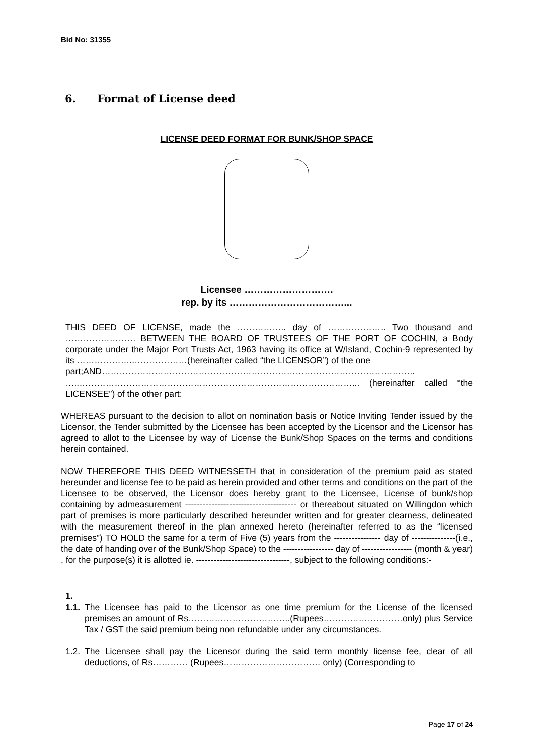Bid No: 31355
6. Format of License deed
LICENSE DEED FORMAT FOR BUNK/SHOP SPACE
Licensee ……………………….
rep. by its ………………………………...
THIS DEED OF LICENSE, made the …………….. day of ……………….. Two thousand and …………………… BETWEEN THE BOARD OF TRUSTEES OF THE PORT OF COCHIN, a Body corporate under the Major Port Trusts Act, 1963 having its office at W/Island, Cochin-9 represented by its ………………..………………(hereinafter called “the LICENSOR”) of the one
part;AND……………………………………………………………………………………………..
…..…………………………………………………………………………………... (hereinafter called “the LICENSEE”) of the other part:
WHEREAS pursuant to the decision to allot on nomination basis or Notice Inviting Tender issued by the Licensor, the Tender submitted by the Licensee has been accepted by the Licensor and the Licensor has agreed to allot to the Licensee by way of License the Bunk/Shop Spaces on the terms and conditions herein contained.
NOW THEREFORE THIS DEED WITNESSETH that in consideration of the premium paid as stated hereunder and license fee to be paid as herein provided and other terms and conditions on the part of the Licensee to be observed, the Licensor does hereby grant to the Licensee, License of bunk/shop containing by admeasurement -------------------------------------- or thereabout situated on Willingdon which part of premises is more particularly described hereunder written and for greater clearness, delineated with the measurement thereof in the plan annexed hereto (hereinafter referred to as the “licensed premises”) TO HOLD the same for a term of Five (5) years from the ---------------- day of ---------------(i.e., the date of handing over of the Bunk/Shop Space) to the ----------------- day of ----------------- (month & year) , for the purpose(s) it is allotted ie. --------------------------------, subject to the following conditions:-
1.
1.1.
The Licensee has paid to the Licensor as one time premium for the License of the licensed premises an amount of Rs……………………………..(Rupees………………………only) plus Service Tax / GST the said premium being non refundable under any circumstances.
1.2.
The Licensee shall pay the Licensor during the said term monthly license fee, clear of all deductions, of Rs………… (Rupees…………………………… only) (Corresponding to
Page 17 of 24